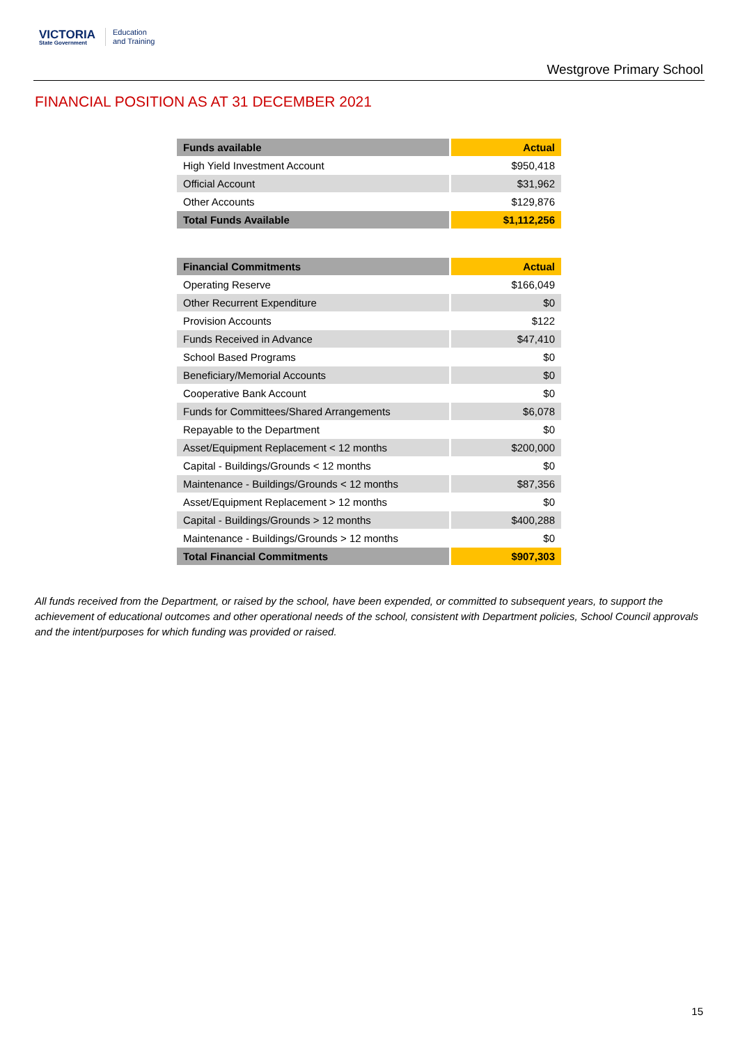VICTORIA
State Government
Education
and Training
Westgrove Primary School
FINANCIAL POSITION AS AT 31 DECEMBER 2021
| Funds available | Actual |
| --- | --- |
| High Yield Investment Account | $950,418 |
| Official Account | $31,962 |
| Other Accounts | $129,876 |
| Total Funds Available | $1,112,256 |
| Financial Commitments | Actual |
| --- | --- |
| Operating Reserve | $166,049 |
| Other Recurrent Expenditure | $0 |
| Provision Accounts | $122 |
| Funds Received in Advance | $47,410 |
| School Based Programs | $0 |
| Beneficiary/Memorial Accounts | $0 |
| Cooperative Bank Account | $0 |
| Funds for Committees/Shared Arrangements | $6,078 |
| Repayable to the Department | $0 |
| Asset/Equipment Replacement < 12 months | $200,000 |
| Capital - Buildings/Grounds < 12 months | $0 |
| Maintenance - Buildings/Grounds < 12 months | $87,356 |
| Asset/Equipment Replacement > 12 months | $0 |
| Capital - Buildings/Grounds > 12 months | $400,288 |
| Maintenance - Buildings/Grounds > 12 months | $0 |
| Total Financial Commitments | $907,303 |
All funds received from the Department, or raised by the school, have been expended, or committed to subsequent years, to support the achievement of educational outcomes and other operational needs of the school, consistent with Department policies, School Council approvals and the intent/purposes for which funding was provided or raised.
15